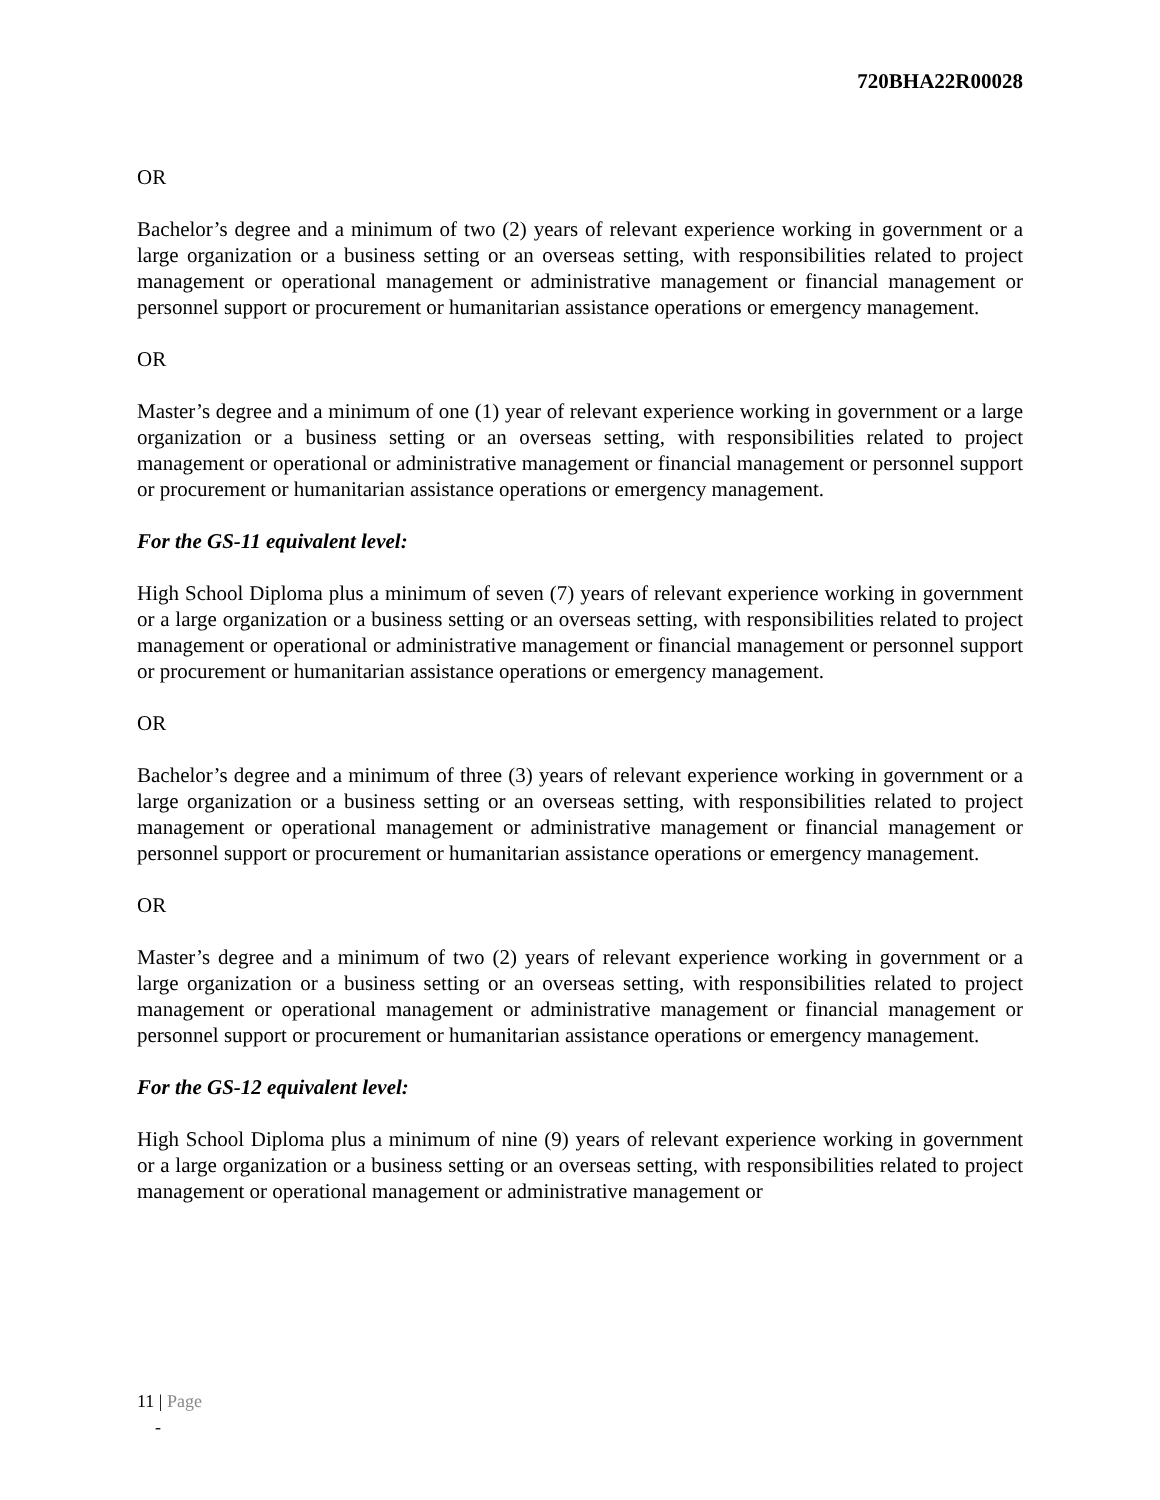720BHA22R00028
OR
Bachelor’s degree and a minimum of two (2) years of relevant experience working in government or a large organization or a business setting or an overseas setting, with responsibilities related to project management or operational management or administrative management or financial management or personnel support or procurement or humanitarian assistance operations or emergency management.
OR
Master’s degree and a minimum of one (1) year of relevant experience working in government or a large organization or a business setting or an overseas setting, with responsibilities related to project management or operational or administrative management or financial management or personnel support or procurement or humanitarian assistance operations or emergency management.
For the GS-11 equivalent level:
High School Diploma plus a minimum of seven (7) years of relevant experience working in government or a large organization or a business setting or an overseas setting, with responsibilities related to project management or operational or administrative management or financial management or personnel support or procurement or humanitarian assistance operations or emergency management.
OR
Bachelor’s degree and a minimum of three (3) years of relevant experience working in government or a large organization or a business setting or an overseas setting, with responsibilities related to project management or operational management or administrative management or financial management or personnel support or procurement or humanitarian assistance operations or emergency management.
OR
Master’s degree and a minimum of two (2) years of relevant experience working in government or a large organization or a business setting or an overseas setting, with responsibilities related to project management or operational management or administrative management or financial management or personnel support or procurement or humanitarian assistance operations or emergency management.
For the GS-12 equivalent level:
High School Diploma plus a minimum of nine (9) years of relevant experience working in government or a large organization or a business setting or an overseas setting, with responsibilities related to project management or operational management or administrative management or
11 | Page
-